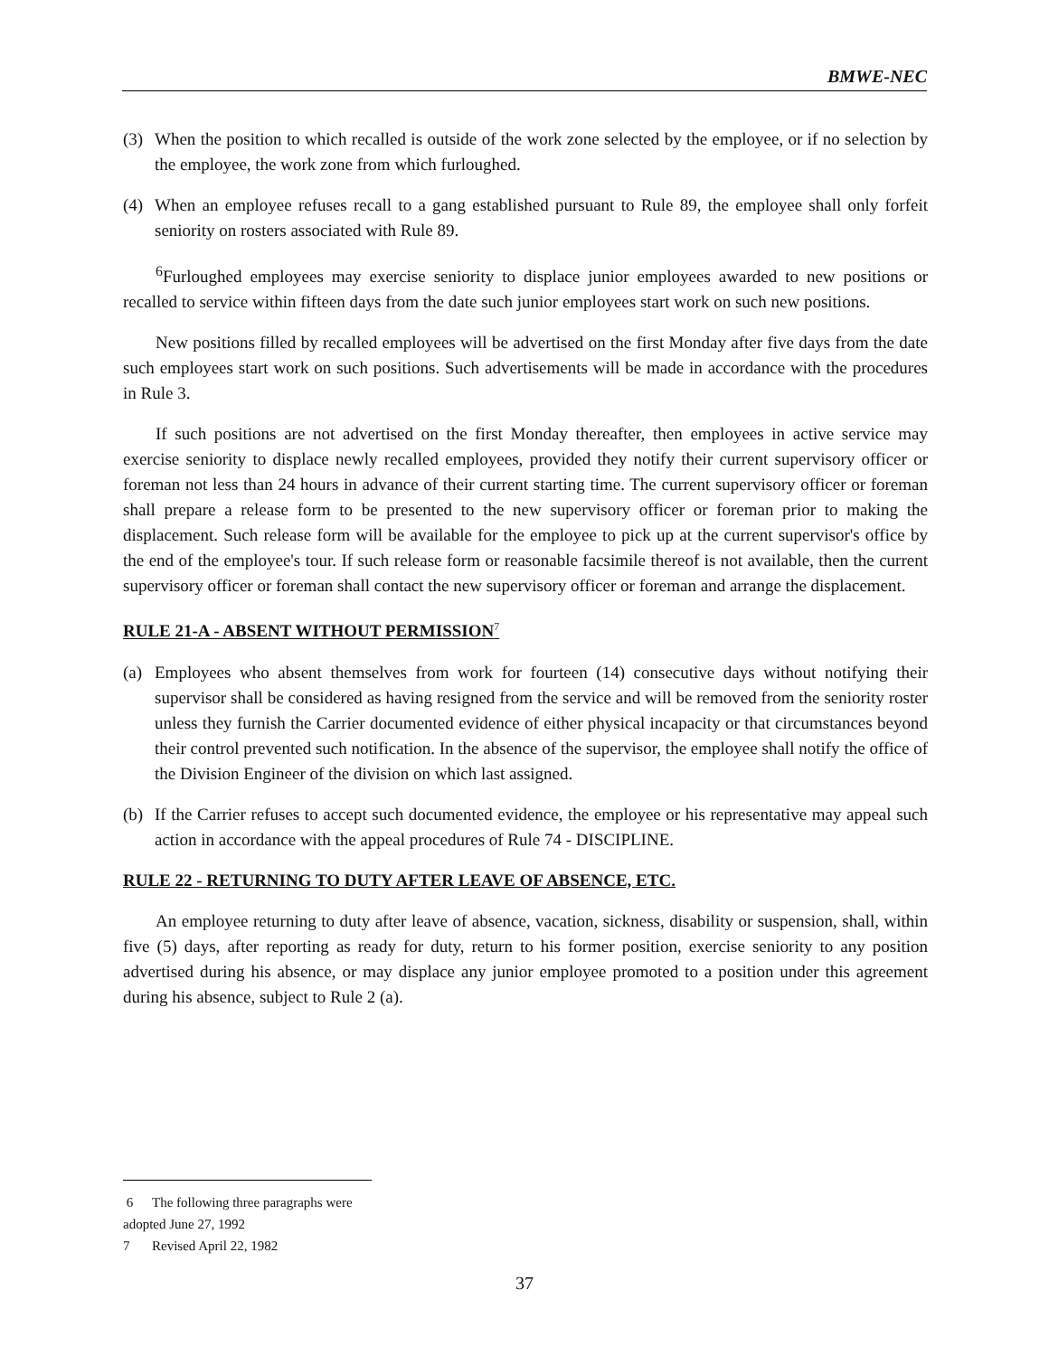BMWE-NEC
(3) When the position to which recalled is outside of the work zone selected by the employee, or if no selection by the employee, the work zone from which furloughed.
(4) When an employee refuses recall to a gang established pursuant to Rule 89, the employee shall only forfeit seniority on rosters associated with Rule 89.
<sup>6</sup> Furloughed employees may exercise seniority to displace junior employees awarded to new positions or recalled to service within fifteen days from the date such junior employees start work on such new positions.
New positions filled by recalled employees will be advertised on the first Monday after five days from the date such employees start work on such positions. Such advertisements will be made in accordance with the procedures in Rule 3.
If such positions are not advertised on the first Monday thereafter, then employees in active service may exercise seniority to displace newly recalled employees, provided they notify their current supervisory officer or foreman not less than 24 hours in advance of their current starting time. The current supervisory officer or foreman shall prepare a release form to be presented to the new supervisory officer or foreman prior to making the displacement. Such release form will be available for the employee to pick up at the current supervisor's office by the end of the employee's tour. If such release form or reasonable facsimile thereof is not available, then the current supervisory officer or foreman shall contact the new supervisory officer or foreman and arrange the displacement.
RULE 21-A - ABSENT WITHOUT PERMISSION<sup>7</sup>
(a) Employees who absent themselves from work for fourteen (14) consecutive days without notifying their supervisor shall be considered as having resigned from the service and will be removed from the seniority roster unless they furnish the Carrier documented evidence of either physical incapacity or that circumstances beyond their control prevented such notification. In the absence of the supervisor, the employee shall notify the office of the Division Engineer of the division on which last assigned.
(b) If the Carrier refuses to accept such documented evidence, the employee or his representative may appeal such action in accordance with the appeal procedures of Rule 74 - DISCIPLINE.
RULE 22 - RETURNING TO DUTY AFTER LEAVE OF ABSENCE, ETC.
An employee returning to duty after leave of absence, vacation, sickness, disability or suspension, shall, within five (5) days, after reporting as ready for duty, return to his former position, exercise seniority to any position advertised during his absence, or may displace any junior employee promoted to a position under this agreement during his absence, subject to Rule 2 (a).
6 The following three paragraphs were adopted June 27, 1992
7 Revised April 22, 1982
37